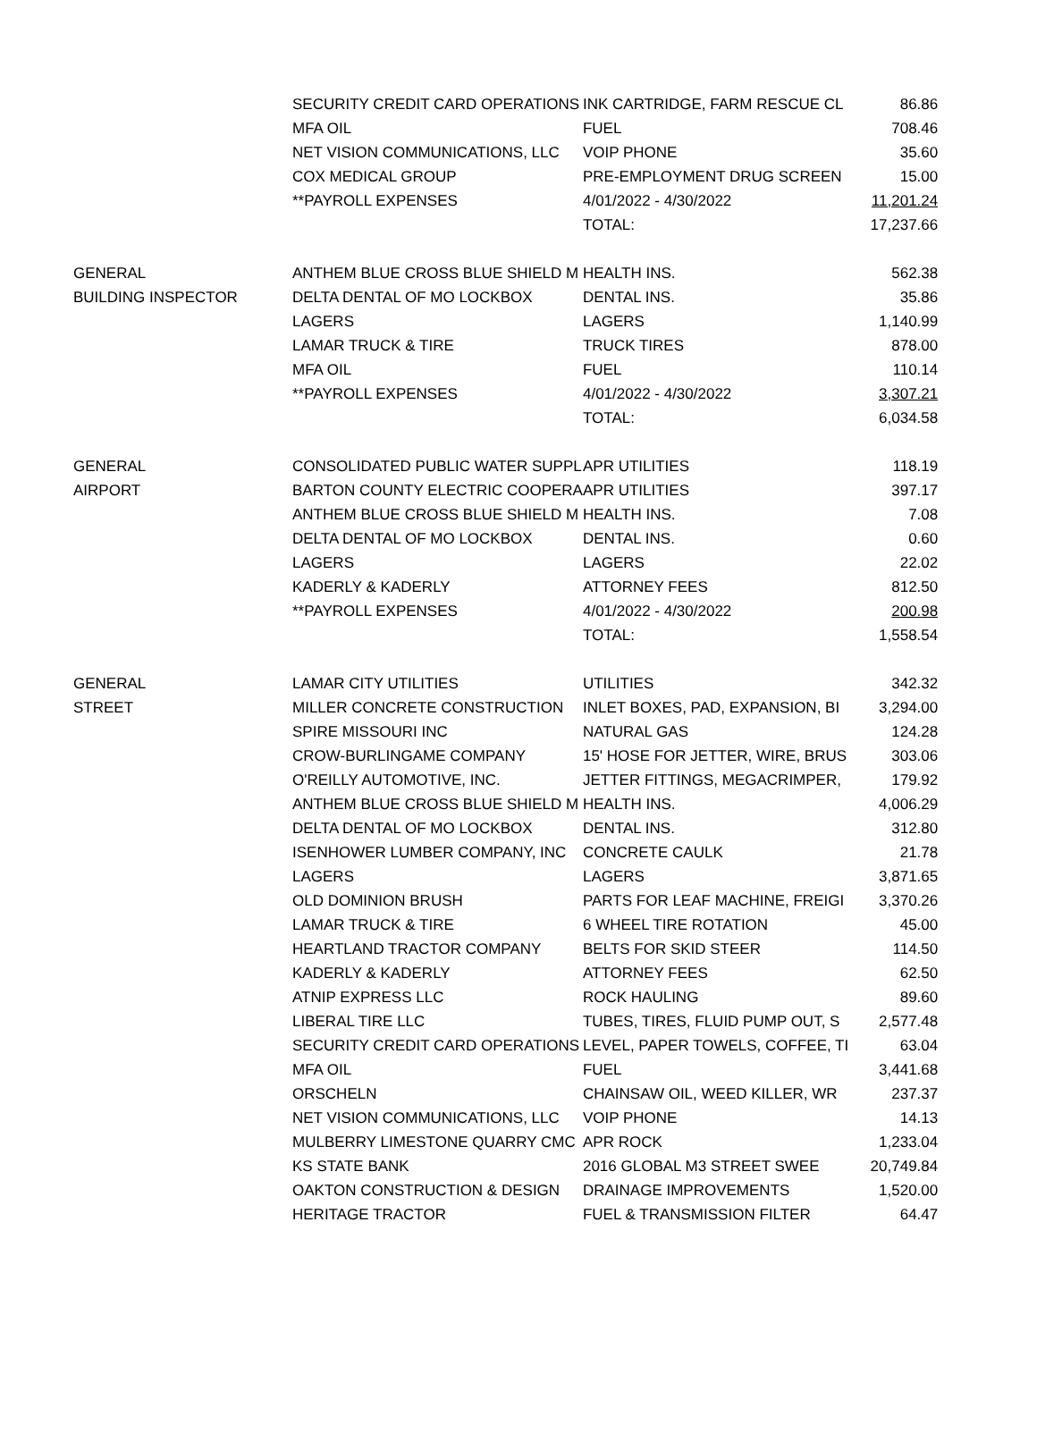| | SECURITY CREDIT CARD OPERATIONS | INK CARTRIDGE, FARM RESCUE CL | 86.86 |
| | MFA OIL | FUEL | 708.46 |
| | NET VISION COMMUNICATIONS, LLC | VOIP PHONE | 35.60 |
| | COX MEDICAL GROUP | PRE-EMPLOYMENT DRUG SCREEN | 15.00 |
| | **PAYROLL EXPENSES | 4/01/2022 - 4/30/2022 | 11,201.24 |
| | | TOTAL: | 17,237.66 |
| GENERAL | ANTHEM BLUE CROSS BLUE SHIELD M | HEALTH INS. | 562.38 |
| BUILDING INSPECTOR | DELTA DENTAL OF MO LOCKBOX | DENTAL INS. | 35.86 |
| | LAGERS | LAGERS | 1,140.99 |
| | LAMAR TRUCK & TIRE | TRUCK TIRES | 878.00 |
| | MFA OIL | FUEL | 110.14 |
| | **PAYROLL EXPENSES | 4/01/2022 - 4/30/2022 | 3,307.21 |
| | | TOTAL: | 6,034.58 |
| GENERAL | CONSOLIDATED PUBLIC WATER SUPPL | APR UTILITIES | 118.19 |
| AIRPORT | BARTON COUNTY ELECTRIC COOPERA | APR UTILITIES | 397.17 |
| | ANTHEM BLUE CROSS BLUE SHIELD M | HEALTH INS. | 7.08 |
| | DELTA DENTAL OF MO LOCKBOX | DENTAL INS. | 0.60 |
| | LAGERS | LAGERS | 22.02 |
| | KADERLY & KADERLY | ATTORNEY FEES | 812.50 |
| | **PAYROLL EXPENSES | 4/01/2022 - 4/30/2022 | 200.98 |
| | | TOTAL: | 1,558.54 |
| GENERAL | LAMAR CITY UTILITIES | UTILITIES | 342.32 |
| STREET | MILLER CONCRETE CONSTRUCTION | INLET BOXES, PAD, EXPANSION, BI | 3,294.00 |
| | SPIRE MISSOURI INC | NATURAL GAS | 124.28 |
| | CROW-BURLINGAME COMPANY | 15' HOSE FOR JETTER, WIRE, BRUS | 303.06 |
| | O'REILLY AUTOMOTIVE, INC. | JETTER FITTINGS, MEGACRIMPER, | 179.92 |
| | ANTHEM BLUE CROSS BLUE SHIELD M | HEALTH INS. | 4,006.29 |
| | DELTA DENTAL OF MO LOCKBOX | DENTAL INS. | 312.80 |
| | ISENHOWER LUMBER COMPANY, INC | CONCRETE CAULK | 21.78 |
| | LAGERS | LAGERS | 3,871.65 |
| | OLD DOMINION BRUSH | PARTS FOR LEAF MACHINE, FREIGI | 3,370.26 |
| | LAMAR TRUCK & TIRE | 6 WHEEL TIRE ROTATION | 45.00 |
| | HEARTLAND TRACTOR COMPANY | BELTS FOR SKID STEER | 114.50 |
| | KADERLY & KADERLY | ATTORNEY FEES | 62.50 |
| | ATNIP EXPRESS LLC | ROCK HAULING | 89.60 |
| | LIBERAL TIRE LLC | TUBES, TIRES, FLUID PUMP OUT, S | 2,577.48 |
| | SECURITY CREDIT CARD OPERATIONS | LEVEL, PAPER TOWELS, COFFEE, TI | 63.04 |
| | MFA OIL | FUEL | 3,441.68 |
| | ORSCHELN | CHAINSAW OIL, WEED KILLER, WR | 237.37 |
| | NET VISION COMMUNICATIONS, LLC | VOIP PHONE | 14.13 |
| | MULBERRY LIMESTONE QUARRY CMC | APR ROCK | 1,233.04 |
| | KS STATE BANK | 2016 GLOBAL M3 STREET SWEE | 20,749.84 |
| | OAKTON CONSTRUCTION & DESIGN | DRAINAGE IMPROVEMENTS | 1,520.00 |
| | HERITAGE TRACTOR | FUEL & TRANSMISSION FILTER | 64.47 |